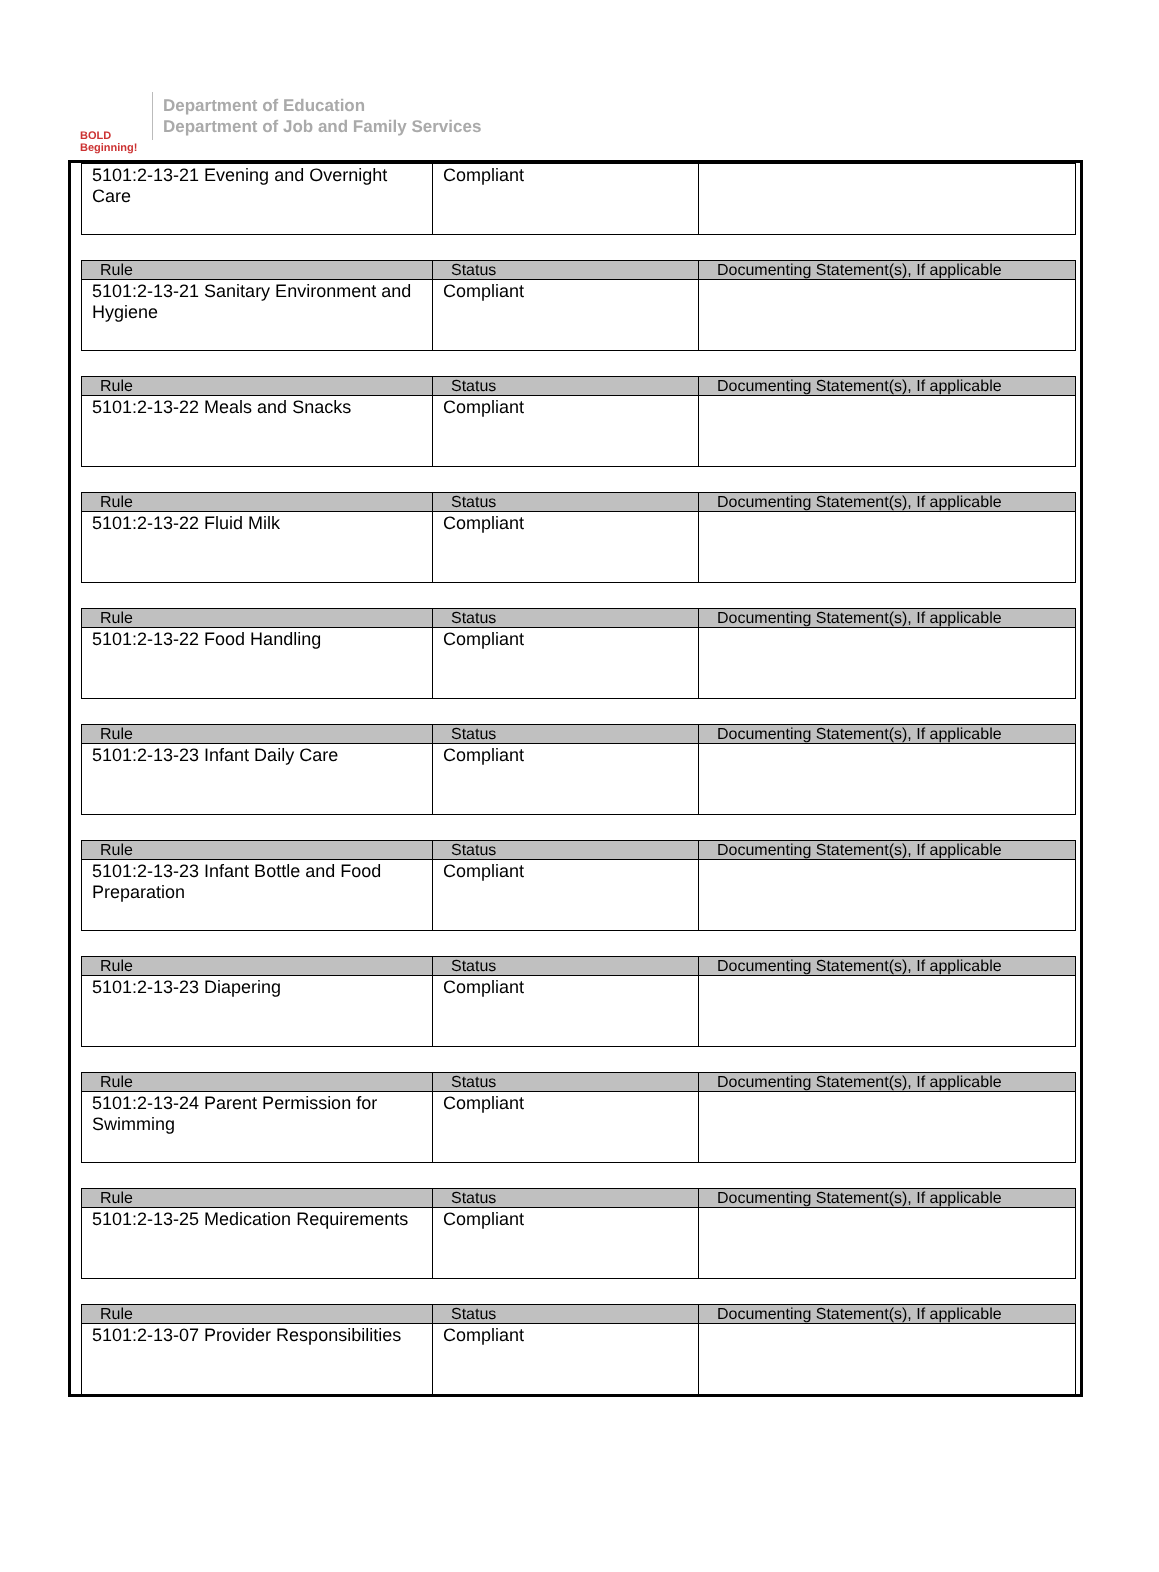BOLD Beginning!
Department of Education
Department of Job and Family Services
| 5101:2-13-21 Evening and Overnight Care | Compliant | |
| Rule | Status | Documenting Statement(s), If applicable |
| --- | --- | --- |
| 5101:2-13-21 Sanitary Environment and Hygiene | Compliant | |
| Rule | Status | Documenting Statement(s), If applicable |
| --- | --- | --- |
| 5101:2-13-22 Meals and Snacks | Compliant | |
| Rule | Status | Documenting Statement(s), If applicable |
| --- | --- | --- |
| 5101:2-13-22 Fluid Milk | Compliant | |
| Rule | Status | Documenting Statement(s), If applicable |
| --- | --- | --- |
| 5101:2-13-22 Food Handling | Compliant | |
| Rule | Status | Documenting Statement(s), If applicable |
| --- | --- | --- |
| 5101:2-13-23 Infant Daily Care | Compliant | |
| Rule | Status | Documenting Statement(s), If applicable |
| --- | --- | --- |
| 5101:2-13-23 Infant Bottle and Food Preparation | Compliant | |
| Rule | Status | Documenting Statement(s), If applicable |
| --- | --- | --- |
| 5101:2-13-23 Diapering | Compliant | |
| Rule | Status | Documenting Statement(s), If applicable |
| --- | --- | --- |
| 5101:2-13-24 Parent Permission for Swimming | Compliant | |
| Rule | Status | Documenting Statement(s), If applicable |
| --- | --- | --- |
| 5101:2-13-25 Medication Requirements | Compliant | |
| Rule | Status | Documenting Statement(s), If applicable |
| --- | --- | --- |
| 5101:2-13-07 Provider Responsibilities | Compliant | |